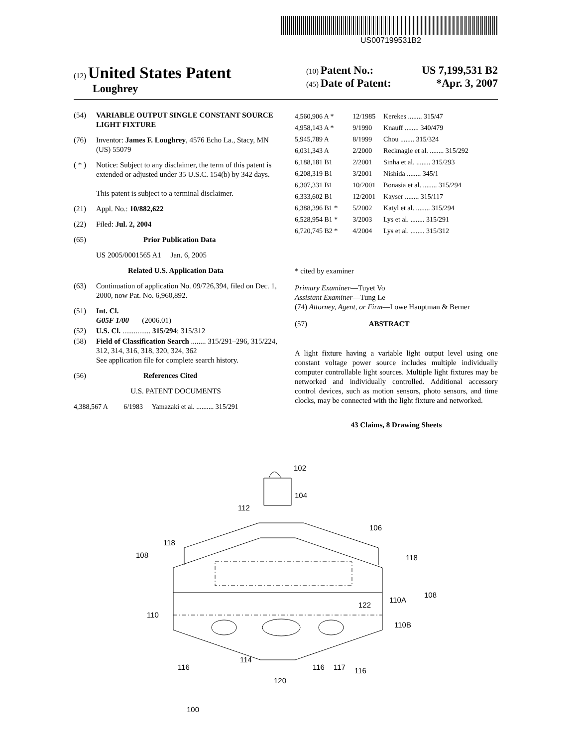US007199531B2
(12) United States Patent
Loughrey
(10) Patent No.: US 7,199,531 B2
(45) Date of Patent: *Apr. 3, 2007
(54) VARIABLE OUTPUT SINGLE CONSTANT SOURCE LIGHT FIXTURE
(76) Inventor: James F. Loughrey, 4576 Echo La., Stacy, MN (US) 55079
( * ) Notice: Subject to any disclaimer, the term of this patent is extended or adjusted under 35 U.S.C. 154(b) by 342 days.
This patent is subject to a terminal disclaimer.
(21) Appl. No.: 10/882,622
(22) Filed: Jul. 2, 2004
(65) Prior Publication Data
US 2005/0001565 A1 Jan. 6, 2005
Related U.S. Application Data
(63) Continuation of application No. 09/726,394, filed on Dec. 1, 2000, now Pat. No. 6,960,892.
(51) Int. Cl.
G05F 1/00 (2006.01)
(52) U.S. Cl. ............... 315/294; 315/312
(58) Field of Classification Search ........ 315/291–296, 315/224, 312, 314, 316, 318, 320, 324, 362
See application file for complete search history.
(56) References Cited
U.S. PATENT DOCUMENTS
| 4,388,567 A | 6/1983 | Yamazaki et al. .......... 315/291 |
| 4,560,906 A * | 12/1985 | Kerekes ........ 315/47 |
| 4,958,143 A * | 9/1990 | Knauff ........ 340/479 |
| 5,945,789 A | 8/1999 | Chou ........ 315/324 |
| 6,031,343 A | 2/2000 | Recknagle et al. ........ 315/292 |
| 6,188,181 B1 | 2/2001 | Sinha et al. ........ 315/293 |
| 6,208,319 B1 | 3/2001 | Nishida ........ 345/1 |
| 6,307,331 B1 | 10/2001 | Bonasia et al. ........ 315/294 |
| 6,333,602 B1 | 12/2001 | Kayser ........ 315/117 |
| 6,388,396 B1 * | 5/2002 | Katyl et al. ........ 315/294 |
| 6,528,954 B1 * | 3/2003 | Lys et al. ........ 315/291 |
| 6,720,745 B2 * | 4/2004 | Lys et al. ........ 315/312 |
* cited by examiner
Primary Examiner—Tuyet Vo
Assistant Examiner—Tung Le
(74) Attorney, Agent, or Firm—Lowe Hauptman & Berner
(57) ABSTRACT
A light fixture having a variable light output level using one constant voltage power source includes multiple individually computer controllable light sources. Multiple light fixtures may be networked and individually controlled. Additional accessory control devices, such as motion sensors, photo sensors, and time clocks, may be connected with the light fixture and networked.
43 Claims, 8 Drawing Sheets
102
104
112
106
118
108
118
108
122
110A
110
110B
114
116
116
117
116
120
100